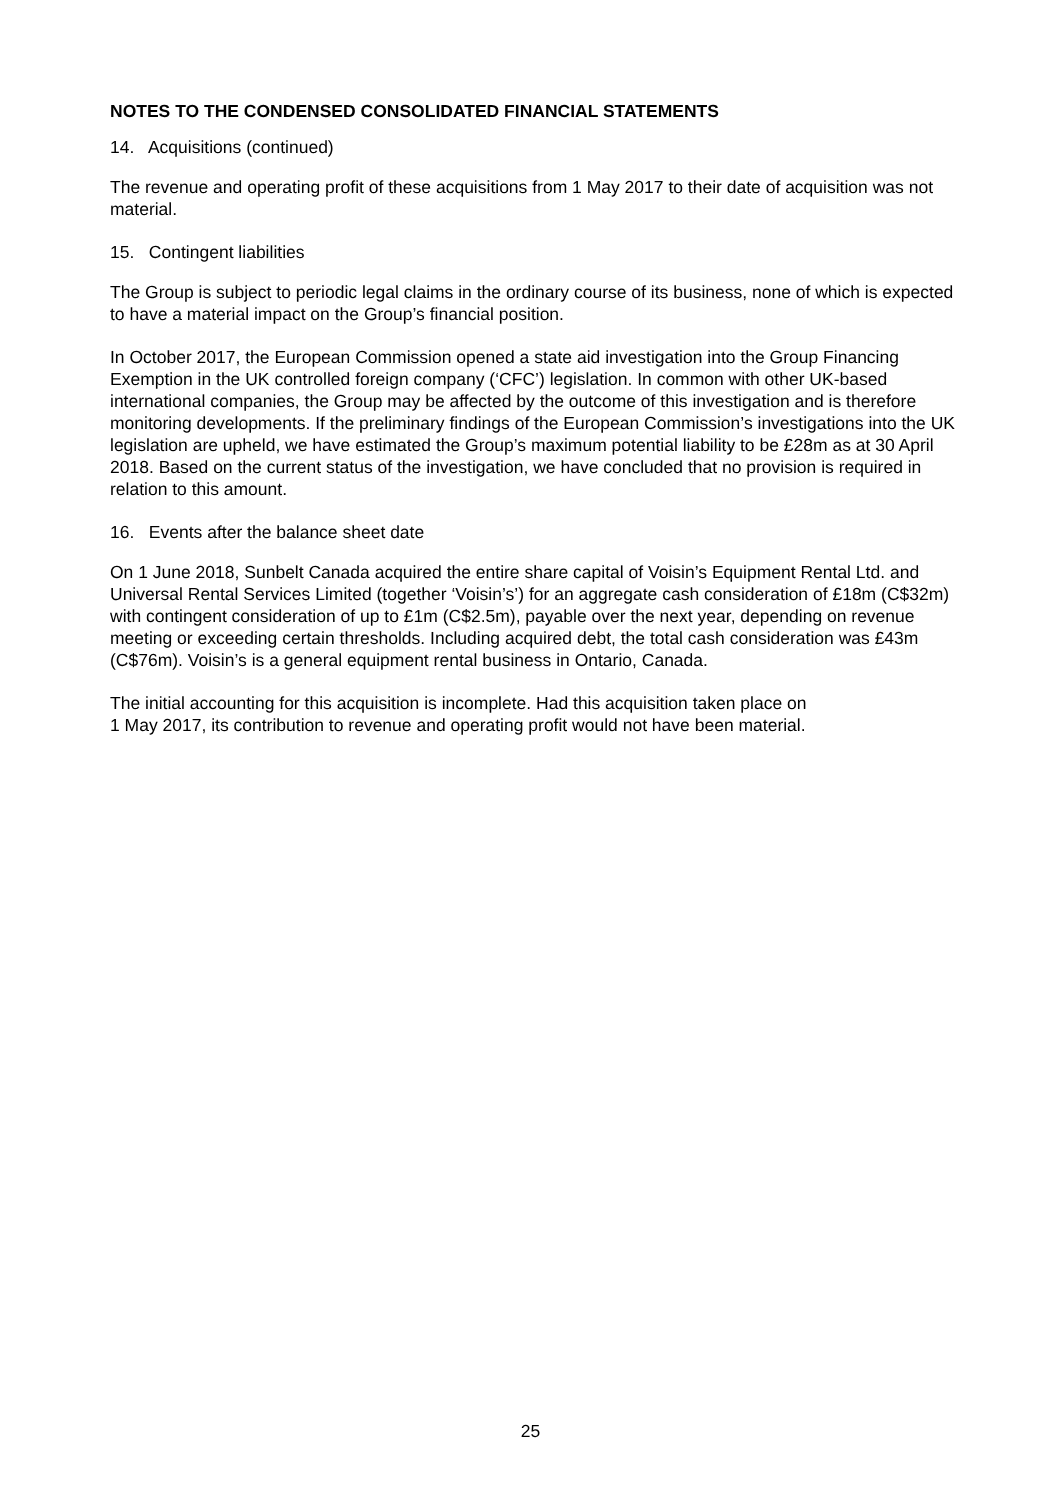NOTES TO THE CONDENSED CONSOLIDATED FINANCIAL STATEMENTS
14. Acquisitions (continued)
The revenue and operating profit of these acquisitions from 1 May 2017 to their date of acquisition was not material.
15. Contingent liabilities
The Group is subject to periodic legal claims in the ordinary course of its business, none of which is expected to have a material impact on the Group’s financial position.
In October 2017, the European Commission opened a state aid investigation into the Group Financing Exemption in the UK controlled foreign company (‘CFC’) legislation. In common with other UK-based international companies, the Group may be affected by the outcome of this investigation and is therefore monitoring developments. If the preliminary findings of the European Commission’s investigations into the UK legislation are upheld, we have estimated the Group’s maximum potential liability to be £28m as at 30 April 2018. Based on the current status of the investigation, we have concluded that no provision is required in relation to this amount.
16. Events after the balance sheet date
On 1 June 2018, Sunbelt Canada acquired the entire share capital of Voisin’s Equipment Rental Ltd. and Universal Rental Services Limited (together ‘Voisin’s’) for an aggregate cash consideration of £18m (C$32m) with contingent consideration of up to £1m (C$2.5m), payable over the next year, depending on revenue meeting or exceeding certain thresholds. Including acquired debt, the total cash consideration was £43m (C$76m). Voisin’s is a general equipment rental business in Ontario, Canada.
The initial accounting for this acquisition is incomplete. Had this acquisition taken place on
1 May 2017, its contribution to revenue and operating profit would not have been material.
25